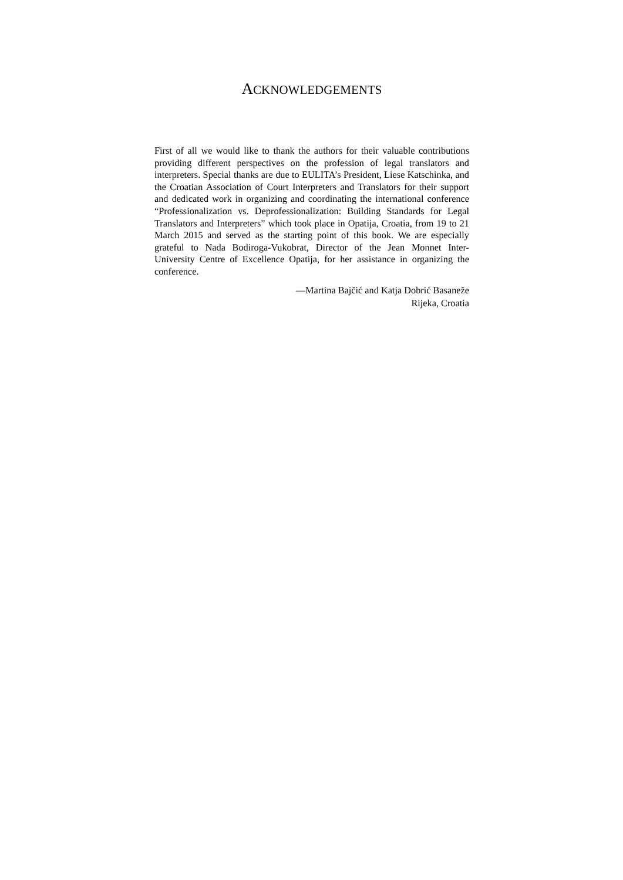ACKNOWLEDGEMENTS
First of all we would like to thank the authors for their valuable contributions providing different perspectives on the profession of legal translators and interpreters. Special thanks are due to EULITA’s President, Liese Katschinka, and the Croatian Association of Court Interpreters and Translators for their support and dedicated work in organizing and coordinating the international conference “Professionalization vs. Deprofessionalization: Building Standards for Legal Translators and Interpreters” which took place in Opatija, Croatia, from 19 to 21 March 2015 and served as the starting point of this book. We are especially grateful to Nada Bodiroga-Vukobrat, Director of the Jean Monnet Inter-University Centre of Excellence Opatija, for her assistance in organizing the conference.
—Martina Bajčić and Katja Dobrić Basaneže
Rijeka, Croatia